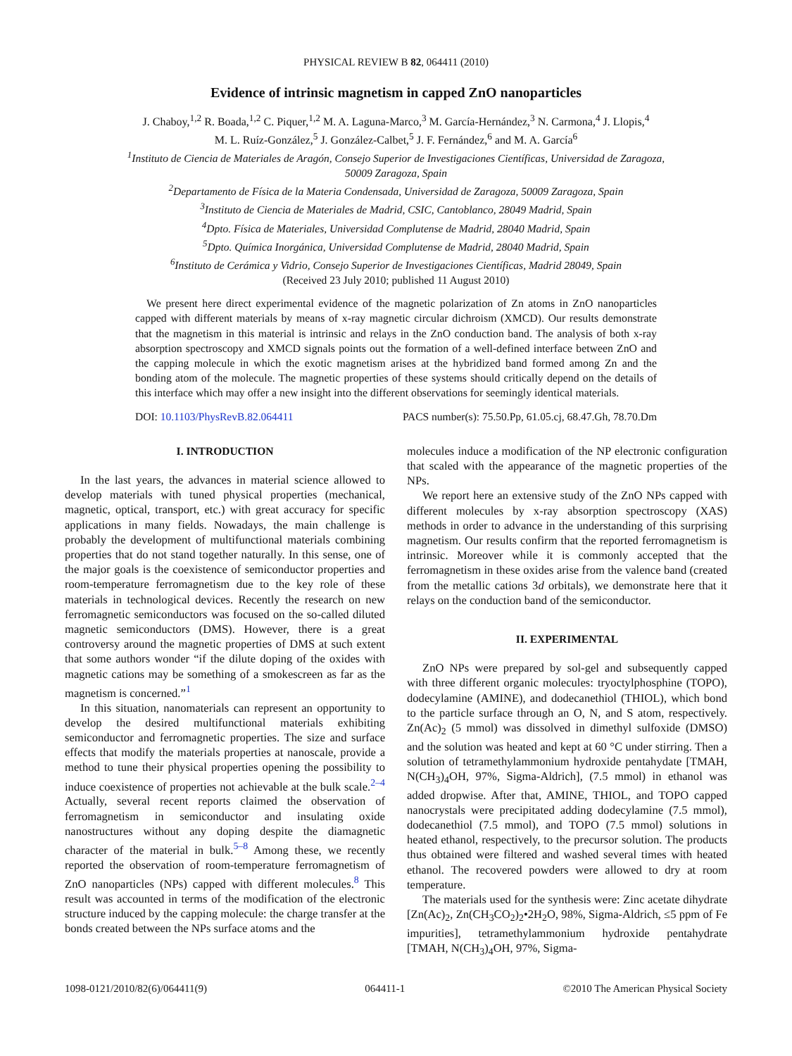PHYSICAL REVIEW B 82, 064411 (2010)
Evidence of intrinsic magnetism in capped ZnO nanoparticles
J. Chaboy,<sup>1,2</sup> R. Boada,<sup>1,2</sup> C. Piquer,<sup>1,2</sup> M. A. Laguna-Marco,<sup>3</sup> M. García-Hernández,<sup>3</sup> N. Carmona,<sup>4</sup> J. Llopis,<sup>4</sup>
M. L. Ruíz-González,<sup>5</sup> J. González-Calbet,<sup>5</sup> J. F. Fernández,<sup>6</sup> and M. A. García<sup>6</sup>
<sup>1</sup> Instituto de Ciencia de Materiales de Aragón, Consejo Superior de Investigaciones Científicas, Universidad de Zaragoza,
50009 Zaragoza, Spain
<sup>2</sup> Departamento de Física de la Materia Condensada, Universidad de Zaragoza, 50009 Zaragoza, Spain
<sup>3</sup> Instituto de Ciencia de Materiales de Madrid, CSIC, Cantoblanco, 28049 Madrid, Spain
<sup>4</sup> Dpto. Física de Materiales, Universidad Complutense de Madrid, 28040 Madrid, Spain
<sup>5</sup> Dpto. Química Inorgánica, Universidad Complutense de Madrid, 28040 Madrid, Spain
<sup>6</sup> Instituto de Cerámica y Vidrio, Consejo Superior de Investigaciones Científicas, Madrid 28049, Spain
(Received 23 July 2010; published 11 August 2010)
We present here direct experimental evidence of the magnetic polarization of Zn atoms in ZnO nanoparticles capped with different materials by means of x-ray magnetic circular dichroism (XMCD). Our results demonstrate that the magnetism in this material is intrinsic and relays in the ZnO conduction band. The analysis of both x-ray absorption spectroscopy and XMCD signals points out the formation of a well-defined interface between ZnO and the capping molecule in which the exotic magnetism arises at the hybridized band formed among Zn and the bonding atom of the molecule. The magnetic properties of these systems should critically depend on the details of this interface which may offer a new insight into the different observations for seemingly identical materials.
DOI: 10.1103/PhysRevB.82.064411 PACS number(s): 75.50.Pp, 61.05.cj, 68.47.Gh, 78.70.Dm
I. INTRODUCTION
In the last years, the advances in material science allowed to develop materials with tuned physical properties (mechanical, magnetic, optical, transport, etc.) with great accuracy for specific applications in many fields. Nowadays, the main challenge is probably the development of multifunctional materials combining properties that do not stand together naturally. In this sense, one of the major goals is the coexistence of semiconductor properties and room-temperature ferromagnetism due to the key role of these materials in technological devices. Recently the research on new ferromagnetic semiconductors was focused on the so-called diluted magnetic semiconductors (DMS). However, there is a great controversy around the magnetic properties of DMS at such extent that some authors wonder “if the dilute doping of the oxides with magnetic cations may be something of a smokescreen as far as the magnetism is concerned.”<sup>1</sup>
In this situation, nanomaterials can represent an opportunity to develop the desired multifunctional materials exhibiting semiconductor and ferromagnetic properties. The size and surface effects that modify the materials properties at nanoscale, provide a method to tune their physical properties opening the possibility to induce coexistence of properties not achievable at the bulk scale.<sup>2–4</sup> Actually, several recent reports claimed the observation of ferromagnetism in semiconductor and insulating oxide nanostructures without any doping despite the diamagnetic character of the material in bulk.<sup>5–8</sup> Among these, we recently reported the observation of room-temperature ferromagnetism of ZnO nanoparticles (NPs) capped with different molecules.<sup>8</sup> This result was accounted in terms of the modification of the electronic structure induced by the capping molecule: the charge transfer at the bonds created between the NPs surface atoms and the
molecules induce a modification of the NP electronic configuration that scaled with the appearance of the magnetic properties of the NPs.
We report here an extensive study of the ZnO NPs capped with different molecules by x-ray absorption spectroscopy (XAS) methods in order to advance in the understanding of this surprising magnetism. Our results confirm that the reported ferromagnetism is intrinsic. Moreover while it is commonly accepted that the ferromagnetism in these oxides arise from the valence band (created from the metallic cations 3d orbitals), we demonstrate here that it relays on the conduction band of the semiconductor.
II. EXPERIMENTAL
ZnO NPs were prepared by sol-gel and subsequently capped with three different organic molecules: tryoctylphosphine (TOPO), dodecylamine (AMINE), and dodecanethiol (THIOL), which bond to the particle surface through an O, N, and S atom, respectively. Zn(Ac)<sub>2</sub> (5 mmol) was dissolved in dimethyl sulfoxide (DMSO) and the solution was heated and kept at 60 °C under stirring. Then a solution of tetramethylammonium hydroxide pentahydate [TMAH, N(CH<sub>3</sub>)<sub>4</sub>OH, 97%, Sigma-Aldrich], (7.5 mmol) in ethanol was added dropwise. After that, AMINE, THIOL, and TOPO capped nanocrystals were precipitated adding dodecylamine (7.5 mmol), dodecanethiol (7.5 mmol), and TOPO (7.5 mmol) solutions in heated ethanol, respectively, to the precursor solution. The products thus obtained were filtered and washed several times with heated ethanol. The recovered powders were allowed to dry at room temperature.
The materials used for the synthesis were: Zinc acetate dihydrate [Zn(Ac)<sub>2</sub>, Zn(CH<sub>3</sub>CO<sub>2</sub>)<sub>2</sub>•2H<sub>2</sub>O, 98%, Sigma-Aldrich, ≤5 ppm of Fe impurities], tetramethylammonium hydroxide pentahydrate [TMAH, N(CH<sub>3</sub>)<sub>4</sub>OH, 97%, Sigma-
1098-0121/2010/82(6)/064411(9) 064411-1 ©2010 The American Physical Society